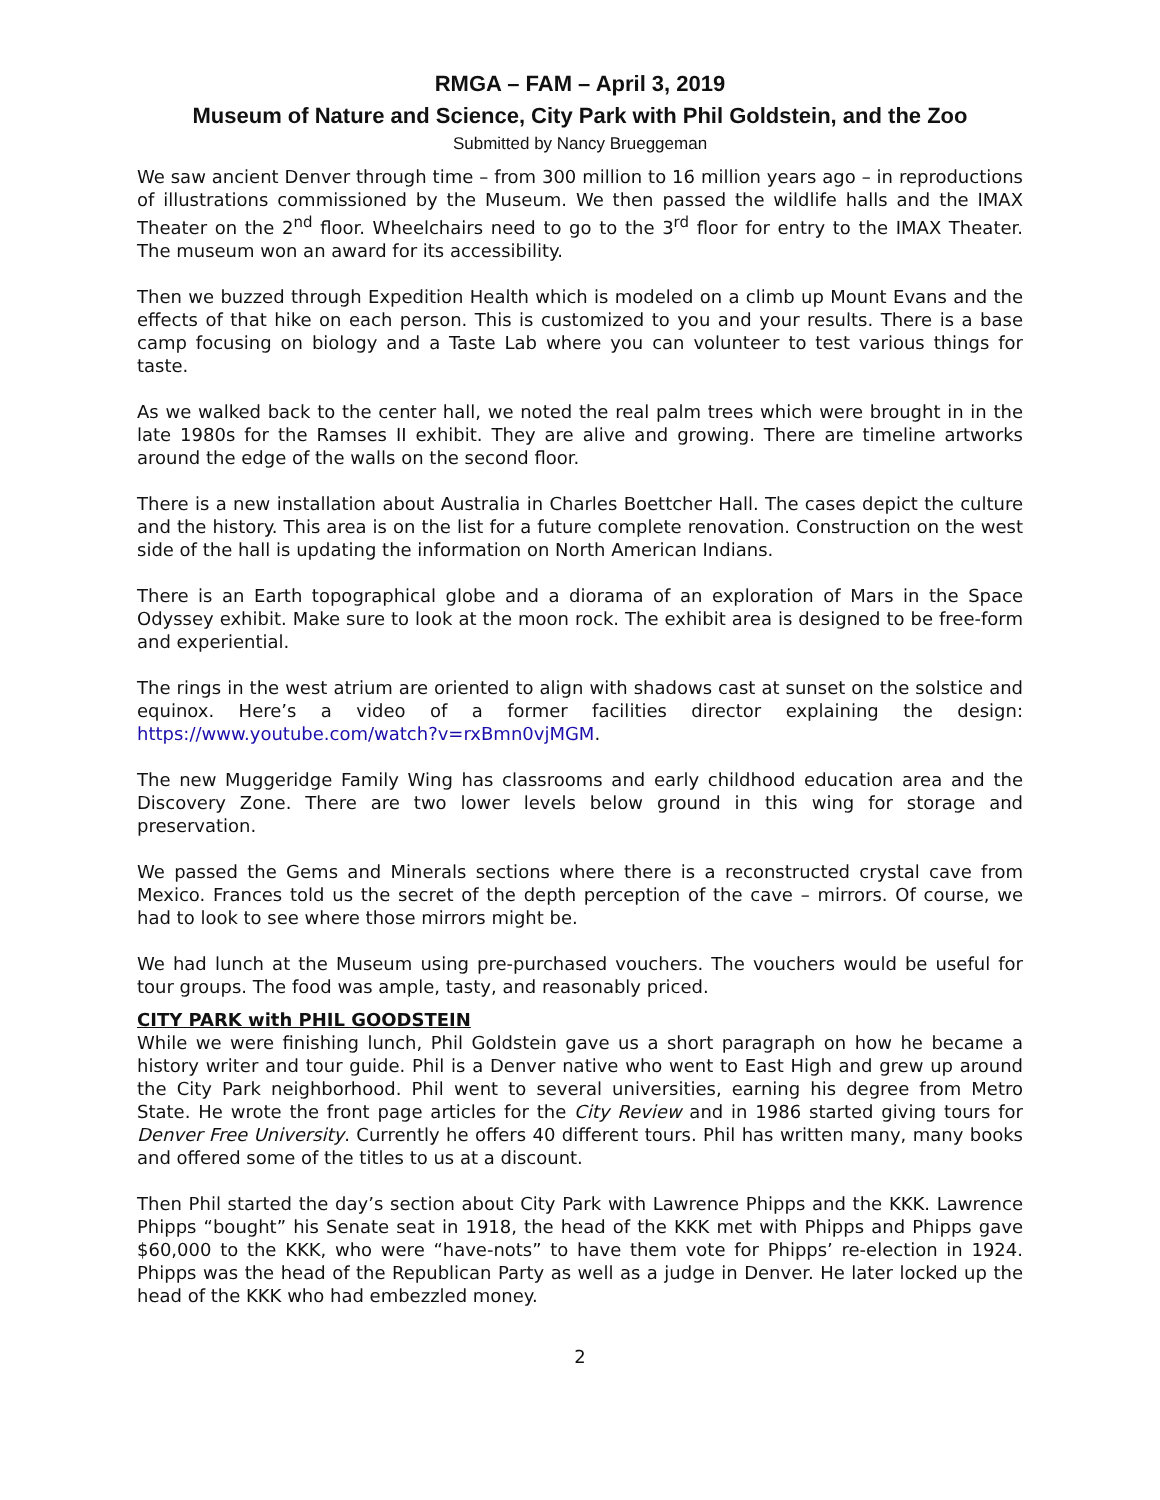RMGA – FAM – April 3, 2019
Museum of Nature and Science, City Park with Phil Goldstein, and the Zoo
Submitted by Nancy Brueggeman
We saw ancient Denver through time – from 300 million to 16 million years ago – in reproductions of illustrations commissioned by the Museum. We then passed the wildlife halls and the IMAX Theater on the 2<sup>nd</sup> floor. Wheelchairs need to go to the 3<sup>rd</sup> floor for entry to the IMAX Theater. The museum won an award for its accessibility.
Then we buzzed through Expedition Health which is modeled on a climb up Mount Evans and the effects of that hike on each person. This is customized to you and your results. There is a base camp focusing on biology and a Taste Lab where you can volunteer to test various things for taste.
As we walked back to the center hall, we noted the real palm trees which were brought in in the late 1980s for the Ramses II exhibit. They are alive and growing. There are timeline artworks around the edge of the walls on the second floor.
There is a new installation about Australia in Charles Boettcher Hall. The cases depict the culture and the history. This area is on the list for a future complete renovation. Construction on the west side of the hall is updating the information on North American Indians.
There is an Earth topographical globe and a diorama of an exploration of Mars in the Space Odyssey exhibit. Make sure to look at the moon rock. The exhibit area is designed to be free-form and experiential.
The rings in the west atrium are oriented to align with shadows cast at sunset on the solstice and equinox. Here’s a video of a former facilities director explaining the design: https://www.youtube.com/watch?v=rxBmn0vjMGM.
The new Muggeridge Family Wing has classrooms and early childhood education area and the Discovery Zone. There are two lower levels below ground in this wing for storage and preservation.
We passed the Gems and Minerals sections where there is a reconstructed crystal cave from Mexico. Frances told us the secret of the depth perception of the cave – mirrors. Of course, we had to look to see where those mirrors might be.
We had lunch at the Museum using pre-purchased vouchers. The vouchers would be useful for tour groups. The food was ample, tasty, and reasonably priced.
CITY PARK with PHIL GOODSTEIN
While we were finishing lunch, Phil Goldstein gave us a short paragraph on how he became a history writer and tour guide. Phil is a Denver native who went to East High and grew up around the City Park neighborhood. Phil went to several universities, earning his degree from Metro State. He wrote the front page articles for the City Review and in 1986 started giving tours for Denver Free University. Currently he offers 40 different tours. Phil has written many, many books and offered some of the titles to us at a discount.
Then Phil started the day’s section about City Park with Lawrence Phipps and the KKK. Lawrence Phipps “bought” his Senate seat in 1918, the head of the KKK met with Phipps and Phipps gave $60,000 to the KKK, who were “have-nots” to have them vote for Phipps’ re-election in 1924. Phipps was the head of the Republican Party as well as a judge in Denver. He later locked up the head of the KKK who had embezzled money.
2